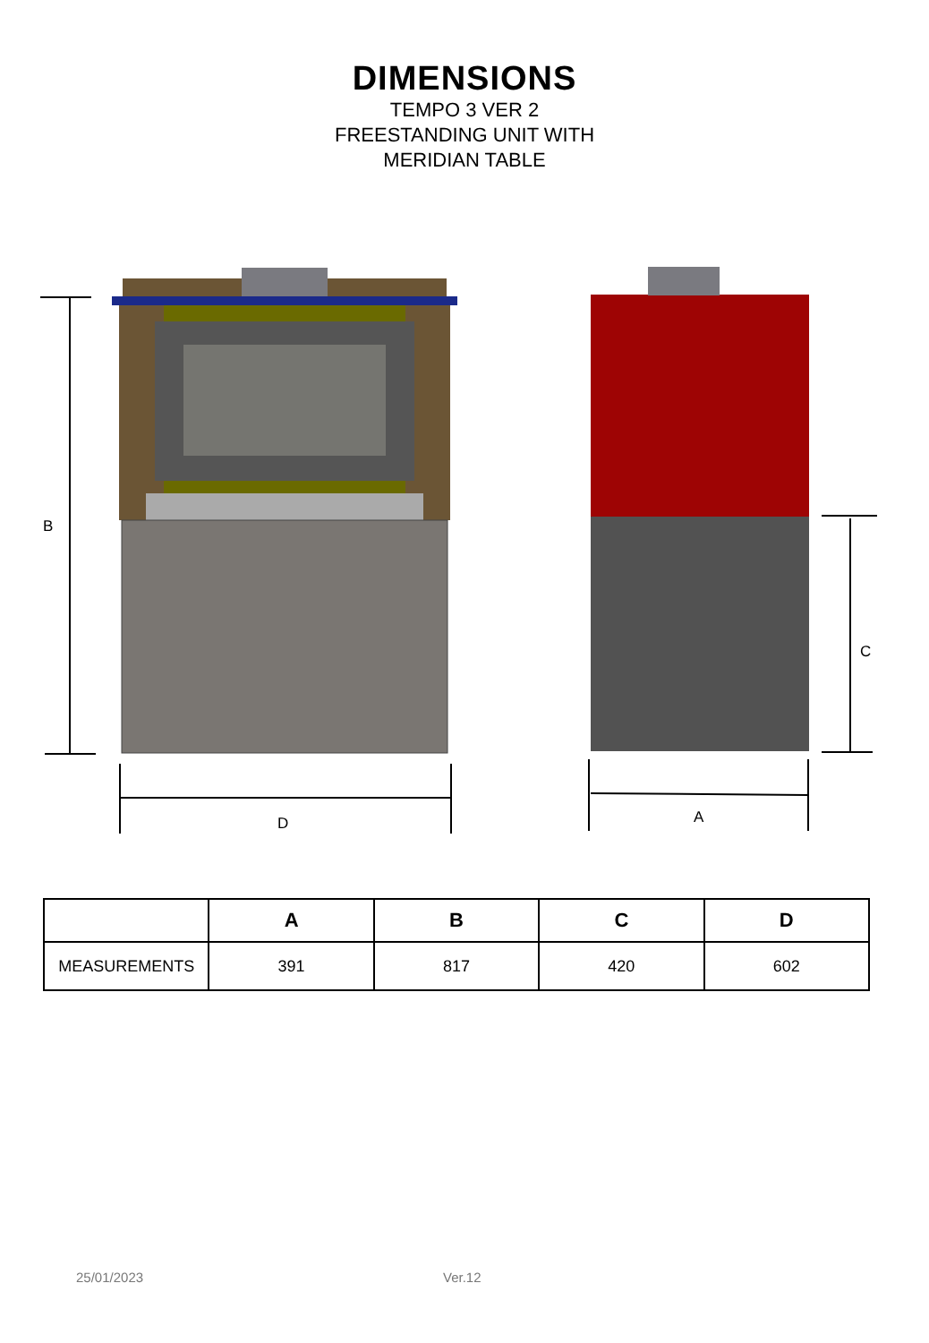DIMENSIONS
TEMPO 3 VER 2
FREESTANDING UNIT WITH
MERIDIAN TABLE
B
C
D
A
| | A | B | C | D |
| --- | --- | --- | --- | --- |
| MEASUREMENTS | 391 | 817 | 420 | 602 |
25/01/2023 Ver.12